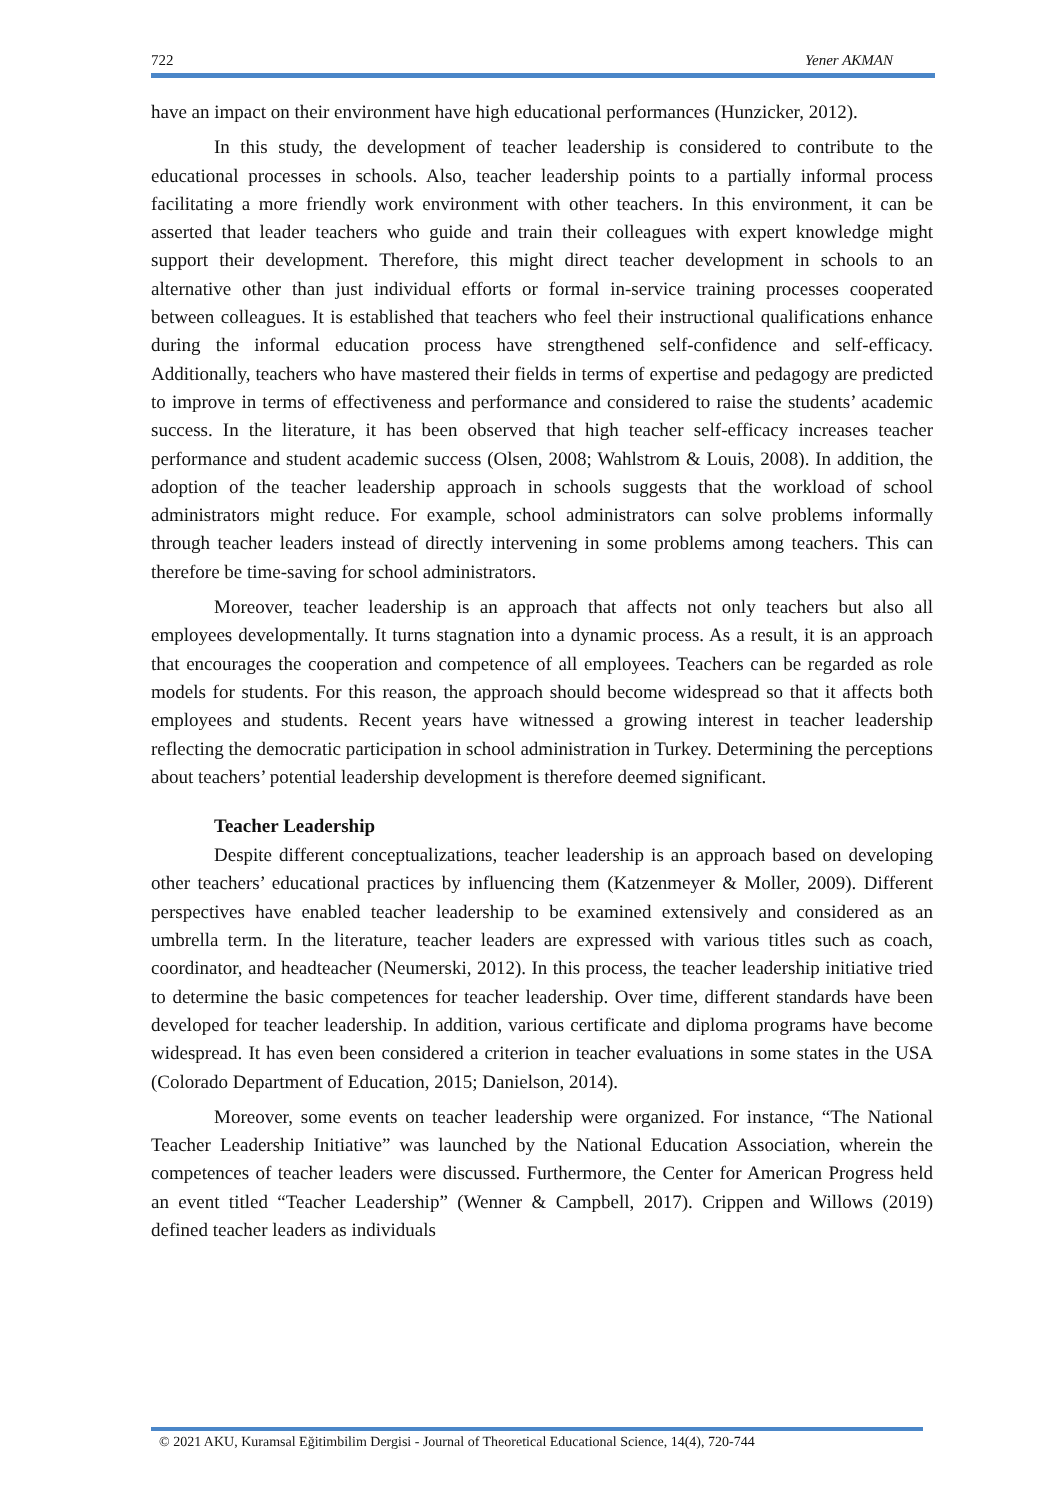722 Yener AKMAN
have an impact on their environment have high educational performances (Hunzicker, 2012).
In this study, the development of teacher leadership is considered to contribute to the educational processes in schools. Also, teacher leadership points to a partially informal process facilitating a more friendly work environment with other teachers. In this environment, it can be asserted that leader teachers who guide and train their colleagues with expert knowledge might support their development. Therefore, this might direct teacher development in schools to an alternative other than just individual efforts or formal in-service training processes cooperated between colleagues. It is established that teachers who feel their instructional qualifications enhance during the informal education process have strengthened self-confidence and self-efficacy. Additionally, teachers who have mastered their fields in terms of expertise and pedagogy are predicted to improve in terms of effectiveness and performance and considered to raise the students’ academic success. In the literature, it has been observed that high teacher self-efficacy increases teacher performance and student academic success (Olsen, 2008; Wahlstrom & Louis, 2008). In addition, the adoption of the teacher leadership approach in schools suggests that the workload of school administrators might reduce. For example, school administrators can solve problems informally through teacher leaders instead of directly intervening in some problems among teachers. This can therefore be time-saving for school administrators.
Moreover, teacher leadership is an approach that affects not only teachers but also all employees developmentally. It turns stagnation into a dynamic process. As a result, it is an approach that encourages the cooperation and competence of all employees. Teachers can be regarded as role models for students. For this reason, the approach should become widespread so that it affects both employees and students. Recent years have witnessed a growing interest in teacher leadership reflecting the democratic participation in school administration in Turkey. Determining the perceptions about teachers’ potential leadership development is therefore deemed significant.
Teacher Leadership
Despite different conceptualizations, teacher leadership is an approach based on developing other teachers’ educational practices by influencing them (Katzenmeyer & Moller, 2009). Different perspectives have enabled teacher leadership to be examined extensively and considered as an umbrella term. In the literature, teacher leaders are expressed with various titles such as coach, coordinator, and headteacher (Neumerski, 2012). In this process, the teacher leadership initiative tried to determine the basic competences for teacher leadership. Over time, different standards have been developed for teacher leadership. In addition, various certificate and diploma programs have become widespread. It has even been considered a criterion in teacher evaluations in some states in the USA (Colorado Department of Education, 2015; Danielson, 2014).
Moreover, some events on teacher leadership were organized. For instance, “The National Teacher Leadership Initiative” was launched by the National Education Association, wherein the competences of teacher leaders were discussed. Furthermore, the Center for American Progress held an event titled “Teacher Leadership” (Wenner & Campbell, 2017). Crippen and Willows (2019) defined teacher leaders as individuals
© 2021 AKU, Kuramsal Eğitimbilim Dergisi - Journal of Theoretical Educational Science, 14(4), 720-744